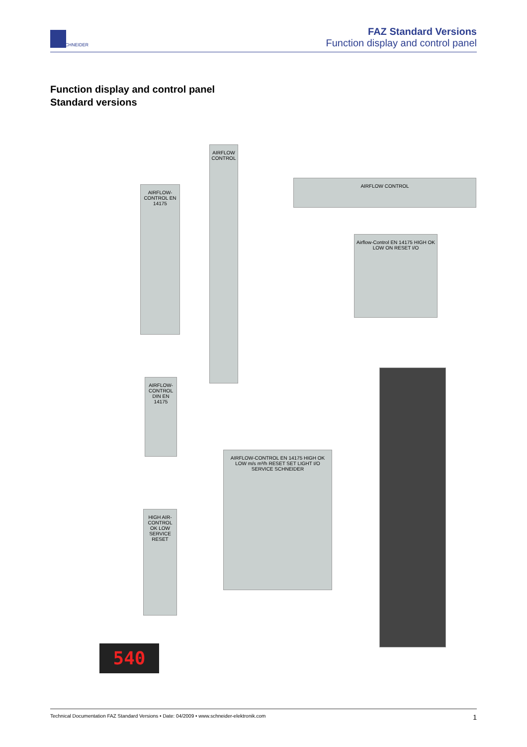SCHNEIDER
FAZ Standard Versions
Function display and control panel
Function display and control panel
Standard versions
AIRFLOW-CONTROL EN 14175
AIRFLOW CONTROL
AIRFLOW CONTROL
Airflow-Control EN 14175 HIGH OK LOW ON RESET I/O
AIRFLOW-CONTROL DIN EN 14175
AIRFLOW-CONTROL EN 14175 HIGH OK LOW m/s m³/h RESET SET LIGHT I/O SERVICE SCHNEIDER
HIGH AIR-CONTROL OK LOW SERVICE RESET
540
Technical Documentation FAZ Standard Versions • Date: 04/2009 • www.schneider-elektronik.com 1